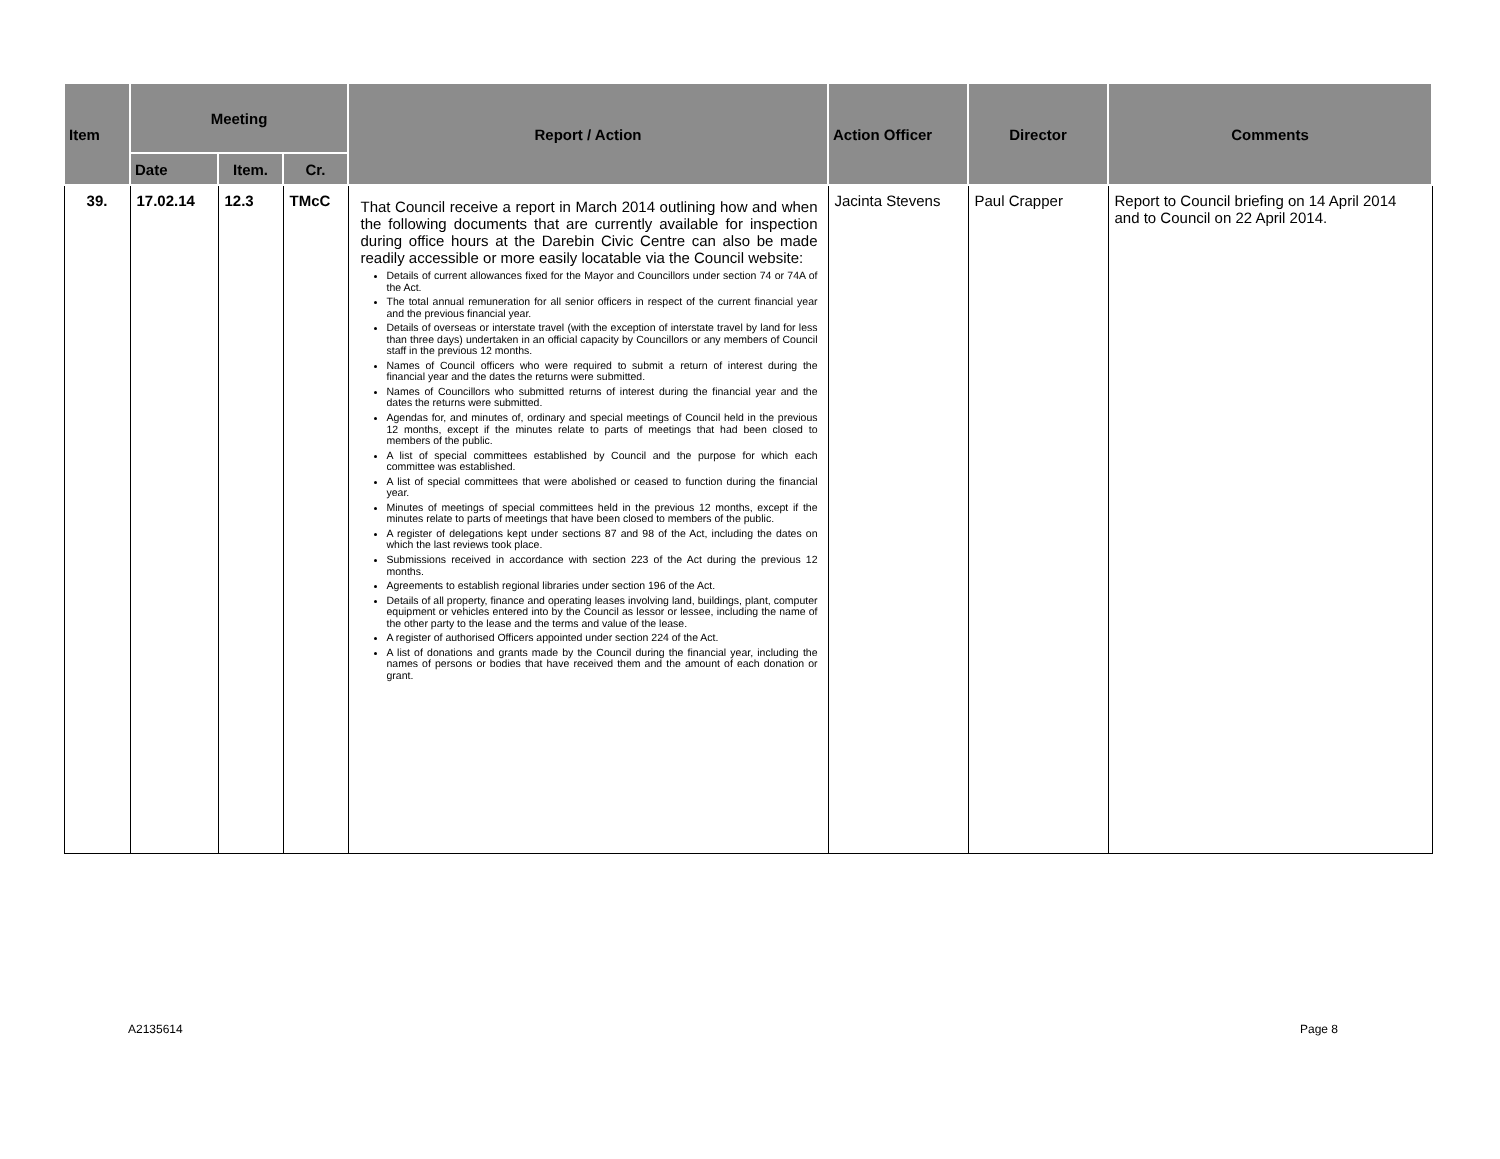| Item | Meeting | | | Report / Action | Action Officer | Director | Comments |
| --- | --- | --- | --- | --- | --- | --- | --- |
| | Date | Item. | Cr. | | | | |
| 39. | 17.02.14 | 12.3 | TMcC | That Council receive a report in March 2014 outlining how and when the following documents that are currently available for inspection during office hours at the Darebin Civic Centre can also be made readily accessible or more easily locatable via the Council website: Details of current allowances fixed for the Mayor and Councillors under section 74 or 74A of the Act. The total annual remuneration for all senior officers in respect of the current financial year and the previous financial year. Details of overseas or interstate travel (with the exception of interstate travel by land for less than three days) undertaken in an official capacity by Councillors or any members of Council staff in the previous 12 months. Names of Council officers who were required to submit a return of interest during the financial year and the dates the returns were submitted. Names of Councillors who submitted returns of interest during the financial year and the dates the returns were submitted. Agendas for, and minutes of, ordinary and special meetings of Council held in the previous 12 months, except if the minutes relate to parts of meetings that had been closed to members of the public. A list of special committees established by Council and the purpose for which each committee was established. A list of special committees that were abolished or ceased to function during the financial year. Minutes of meetings of special committees held in the previous 12 months, except if the minutes relate to parts of meetings that have been closed to members of the public. A register of delegations kept under sections 87 and 98 of the Act, including the dates on which the last reviews took place. Submissions received in accordance with section 223 of the Act during the previous 12 months. Agreements to establish regional libraries under section 196 of the Act. Details of all property, finance and operating leases involving land, buildings, plant, computer equipment or vehicles entered into by the Council as lessor or lessee, including the name of the other party to the lease and the terms and value of the lease. A register of authorised Officers appointed under section 224 of the Act. A list of donations and grants made by the Council during the financial year, including the names of persons or bodies that have received them and the amount of each donation or grant. | Jacinta Stevens | Paul Crapper | Report to Council briefing on 14 April 2014 and to Council on 22 April 2014. |
A2135614 Page 8